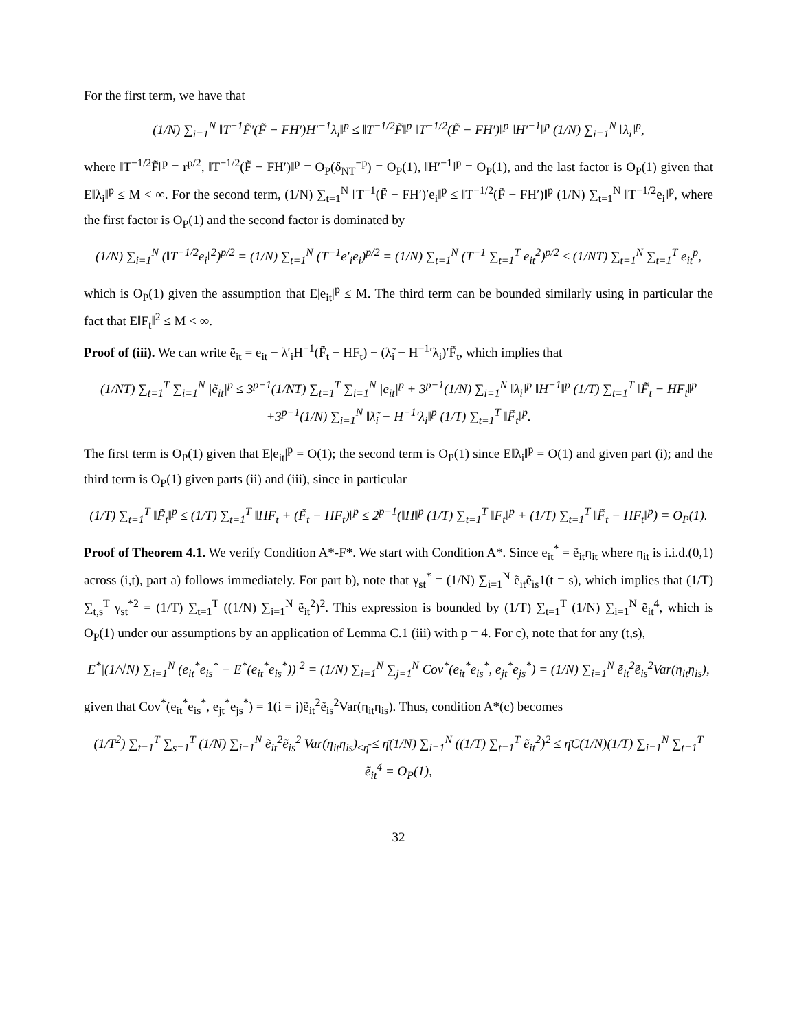For the first term, we have that
(1/N) ∑<sub>i=1</sub><sup>N</sup> ‖T<sup>−1</sup>F̃′(F̃ − FH′)H′<sup>−1</sup>λ<sub>i</sub>‖<sup>p</sup> ≤ ‖T<sup>−1/2</sup>F̃‖<sup>p</sup> ‖T<sup>−1/2</sup>(F̃ − FH′)‖<sup>p</sup> ‖H′<sup>−1</sup>‖<sup>p</sup> (1/N) ∑<sub>i=1</sub><sup>N</sup> ‖λ<sub>i</sub>‖<sup>p</sup>,
where ‖T<sup>−1/2</sup>F̃‖<sup>p</sup> = r<sup>p/2</sup>, ‖T<sup>−1/2</sup>(F̃ − FH′)‖<sup>p</sup> = O<sub>P</sub>(δ<sub>NT</sub><sup>−p</sup>) = O<sub>P</sub>(1), ‖H′<sup>−1</sup>‖<sup>p</sup> = O<sub>P</sub>(1), and the last factor is O<sub>P</sub>(1) given that E‖λ<sub>i</sub>‖<sup>p</sup> ≤ M < ∞. For the second term, (1/N) ∑<sub>t=1</sub><sup>N</sup> ‖T<sup>−1</sup>(F̃ − FH′)′e<sub>i</sub>‖<sup>p</sup> ≤ ‖T<sup>−1/2</sup>(F̃ − FH′)‖<sup>p</sup> (1/N) ∑<sub>t=1</sub><sup>N</sup> ‖T<sup>−1/2</sup>e<sub>i</sub>‖<sup>p</sup>, where the first factor is O<sub>P</sub>(1) and the second factor is dominated by
(1/N) ∑<sub>i=1</sub><sup>N</sup> (‖T<sup>−1/2</sup>e<sub>i</sub>‖<sup>2</sup>)<sup>p/2</sup> = (1/N) ∑<sub>t=1</sub><sup>N</sup> (T<sup>−1</sup>e′<sub>i</sub>e<sub>i</sub>)<sup>p/2</sup> = (1/N) ∑<sub>t=1</sub><sup>N</sup> (T<sup>−1</sup> ∑<sub>t=1</sub><sup>T</sup> e<sub>it</sub><sup>2</sup>)<sup>p/2</sup> ≤ (1/NT) ∑<sub>t=1</sub><sup>N</sup> ∑<sub>t=1</sub><sup>T</sup> e<sub>it</sub><sup>p</sup>,
which is O<sub>P</sub>(1) given the assumption that E|e<sub>it</sub>|<sup>p</sup> ≤ M. The third term can be bounded similarly using in particular the fact that E‖F<sub>t</sub>‖<sup>2</sup> ≤ M < ∞.
Proof of (iii). We can write ẽ<sub>it</sub> = e<sub>it</sub> − λ′<sub>i</sub>H<sup>−1</sup>(F̃<sub>t</sub> − HF<sub>t</sub>) − (λ̃<sub>i</sub> − H<sup>−1</sup>′λ<sub>i</sub>)′F̃<sub>t</sub>, which implies that
(1/NT) ∑<sub>t=1</sub><sup>T</sup> ∑<sub>i=1</sub><sup>N</sup> |ẽ<sub>it</sub>|<sup>p</sup> ≤ 3<sup>p−1</sup>(1/NT) ∑<sub>t=1</sub><sup>T</sup> ∑<sub>i=1</sub><sup>N</sup> |e<sub>it</sub>|<sup>p</sup> + 3<sup>p−1</sup>(1/N) ∑<sub>i=1</sub><sup>N</sup> ‖λ<sub>i</sub>‖<sup>p</sup> ‖H<sup>−1</sup>‖<sup>p</sup> (1/T) ∑<sub>t=1</sub><sup>T</sup> ‖F̃<sub>t</sub> − HF<sub>t</sub>‖<sup>p</sup>
+3<sup>p−1</sup>(1/N) ∑<sub>i=1</sub><sup>N</sup> ‖λ̃<sub>i</sub> − H<sup>−1</sup>′λ<sub>i</sub>‖<sup>p</sup> (1/T) ∑<sub>t=1</sub><sup>T</sup> ‖F̃<sub>t</sub>‖<sup>p</sup>.
The first term is O<sub>P</sub>(1) given that E|e<sub>it</sub>|<sup>p</sup> = O(1); the second term is O<sub>P</sub>(1) since E‖λ<sub>i</sub>‖<sup>p</sup> = O(1) and given part (i); and the third term is O<sub>P</sub>(1) given parts (ii) and (iii), since in particular
(1/T) ∑<sub>t=1</sub><sup>T</sup> ‖F̃<sub>t</sub>‖<sup>p</sup> ≤ (1/T) ∑<sub>t=1</sub><sup>T</sup> ‖HF<sub>t</sub> + (F̃<sub>t</sub> − HF<sub>t</sub>)‖<sup>p</sup> ≤ 2<sup>p−1</sup>(‖H‖<sup>p</sup> (1/T) ∑<sub>t=1</sub><sup>T</sup> ‖F<sub>t</sub>‖<sup>p</sup> + (1/T) ∑<sub>t=1</sub><sup>T</sup> ‖F̃<sub>t</sub> − HF<sub>t</sub>‖<sup>p</sup>) = O<sub>P</sub>(1).
Proof of Theorem 4.1. We verify Condition A*-F*. We start with Condition A*. Since e<sub>it</sub><sup>*</sup> = ẽ<sub>it</sub>η<sub>it</sub> where η<sub>it</sub> is i.i.d.(0,1) across (i,t), part a) follows immediately. For part b), note that γ<sub>st</sub><sup>*</sup> = (1/N) ∑<sub>i=1</sub><sup>N</sup> ẽ<sub>it</sub>ẽ<sub>is</sub>1(t = s), which implies that (1/T) ∑<sub>t,s</sub><sup>T</sup> γ<sub>st</sub><sup>*2</sup> = (1/T) ∑<sub>t=1</sub><sup>T</sup> ((1/N) ∑<sub>i=1</sub><sup>N</sup> ẽ<sub>it</sub><sup>2</sup>)<sup>2</sup>. This expression is bounded by (1/T) ∑<sub>t=1</sub><sup>T</sup> (1/N) ∑<sub>i=1</sub><sup>N</sup> ẽ<sub>it</sub><sup>4</sup>, which is O<sub>P</sub>(1) under our assumptions by an application of Lemma C.1 (iii) with p = 4. For c), note that for any (t,s),
E<sup>*</sup>|(1/√N) ∑<sub>i=1</sub><sup>N</sup> (e<sub>it</sub><sup>*</sup>e<sub>is</sub><sup>*</sup> − E<sup>*</sup>(e<sub>it</sub><sup>*</sup>e<sub>is</sub><sup>*</sup>))|<sup>2</sup> = (1/N) ∑<sub>i=1</sub><sup>N</sup> ∑<sub>j=1</sub><sup>N</sup> Cov<sup>*</sup>(e<sub>it</sub><sup>*</sup>e<sub>is</sub><sup>*</sup>, e<sub>jt</sub><sup>*</sup>e<sub>js</sub><sup>*</sup>) = (1/N) ∑<sub>i=1</sub><sup>N</sup> ẽ<sub>it</sub><sup>2</sup>ẽ<sub>is</sub><sup>2</sup>Var(η<sub>it</sub>η<sub>is</sub>),
given that Cov<sup>*</sup>(e<sub>it</sub><sup>*</sup>e<sub>is</sub><sup>*</sup>, e<sub>jt</sub><sup>*</sup>e<sub>js</sub><sup>*</sup>) = 1(i = j)ẽ<sub>it</sub><sup>2</sup>ẽ<sub>is</sub><sup>2</sup>Var(η<sub>it</sub>η<sub>is</sub>). Thus, condition A*(c) becomes
(1/T<sup>2</sup>) ∑<sub>t=1</sub><sup>T</sup> ∑<sub>s=1</sub><sup>T</sup> (1/N) ∑<sub>i=1</sub><sup>N</sup> ẽ<sub>it</sub><sup>2</sup>ẽ<sub>is</sub><sup>2</sup> Var(η<sub>it</sub>η<sub>is</sub>)<sub>≤η̄</sub> ≤ η̄(1/N) ∑<sub>i=1</sub><sup>N</sup> ((1/T) ∑<sub>t=1</sub><sup>T</sup> ẽ<sub>it</sub><sup>2</sup>)<sup>2</sup> ≤ η̄C(1/N)(1/T) ∑<sub>i=1</sub><sup>N</sup> ∑<sub>t=1</sub><sup>T</sup> ẽ<sub>it</sub><sup>4</sup> = O<sub>P</sub>(1),
32